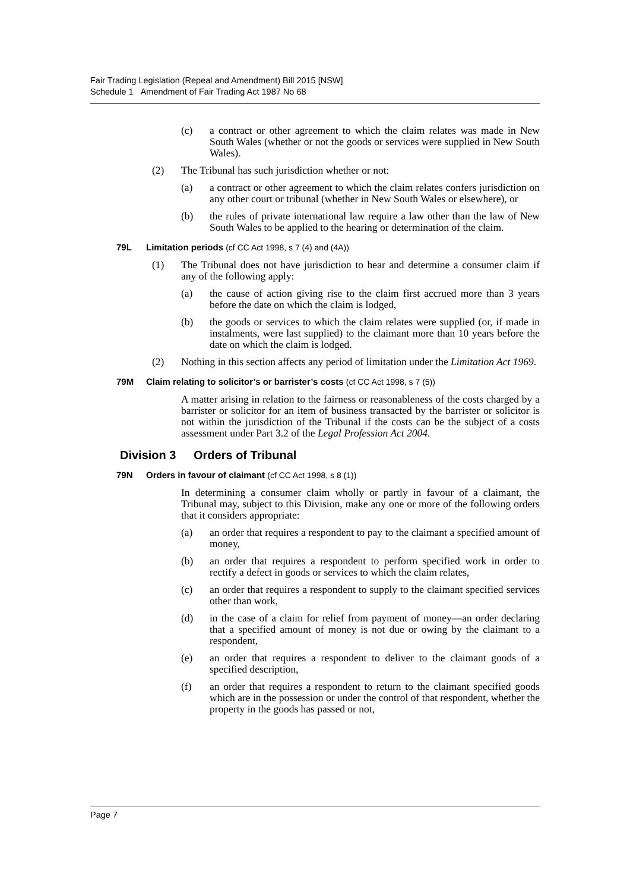Fair Trading Legislation (Repeal and Amendment) Bill 2015 [NSW]
Schedule 1 Amendment of Fair Trading Act 1987 No 68
(c) a contract or other agreement to which the claim relates was made in New South Wales (whether or not the goods or services were supplied in New South Wales).
(2) The Tribunal has such jurisdiction whether or not:
(a) a contract or other agreement to which the claim relates confers jurisdiction on any other court or tribunal (whether in New South Wales or elsewhere), or
(b) the rules of private international law require a law other than the law of New South Wales to be applied to the hearing or determination of the claim.
79L Limitation periods (cf CC Act 1998, s 7 (4) and (4A))
(1) The Tribunal does not have jurisdiction to hear and determine a consumer claim if any of the following apply:
(a) the cause of action giving rise to the claim first accrued more than 3 years before the date on which the claim is lodged,
(b) the goods or services to which the claim relates were supplied (or, if made in instalments, were last supplied) to the claimant more than 10 years before the date on which the claim is lodged.
(2) Nothing in this section affects any period of limitation under the Limitation Act 1969.
79M Claim relating to solicitor’s or barrister’s costs (cf CC Act 1998, s 7 (5))
A matter arising in relation to the fairness or reasonableness of the costs charged by a barrister or solicitor for an item of business transacted by the barrister or solicitor is not within the jurisdiction of the Tribunal if the costs can be the subject of a costs assessment under Part 3.2 of the Legal Profession Act 2004.
Division 3 Orders of Tribunal
79N Orders in favour of claimant (cf CC Act 1998, s 8 (1))
In determining a consumer claim wholly or partly in favour of a claimant, the Tribunal may, subject to this Division, make any one or more of the following orders that it considers appropriate:
(a) an order that requires a respondent to pay to the claimant a specified amount of money,
(b) an order that requires a respondent to perform specified work in order to rectify a defect in goods or services to which the claim relates,
(c) an order that requires a respondent to supply to the claimant specified services other than work,
(d) in the case of a claim for relief from payment of money—an order declaring that a specified amount of money is not due or owing by the claimant to a respondent,
(e) an order that requires a respondent to deliver to the claimant goods of a specified description,
(f) an order that requires a respondent to return to the claimant specified goods which are in the possession or under the control of that respondent, whether the property in the goods has passed or not,
Page 7